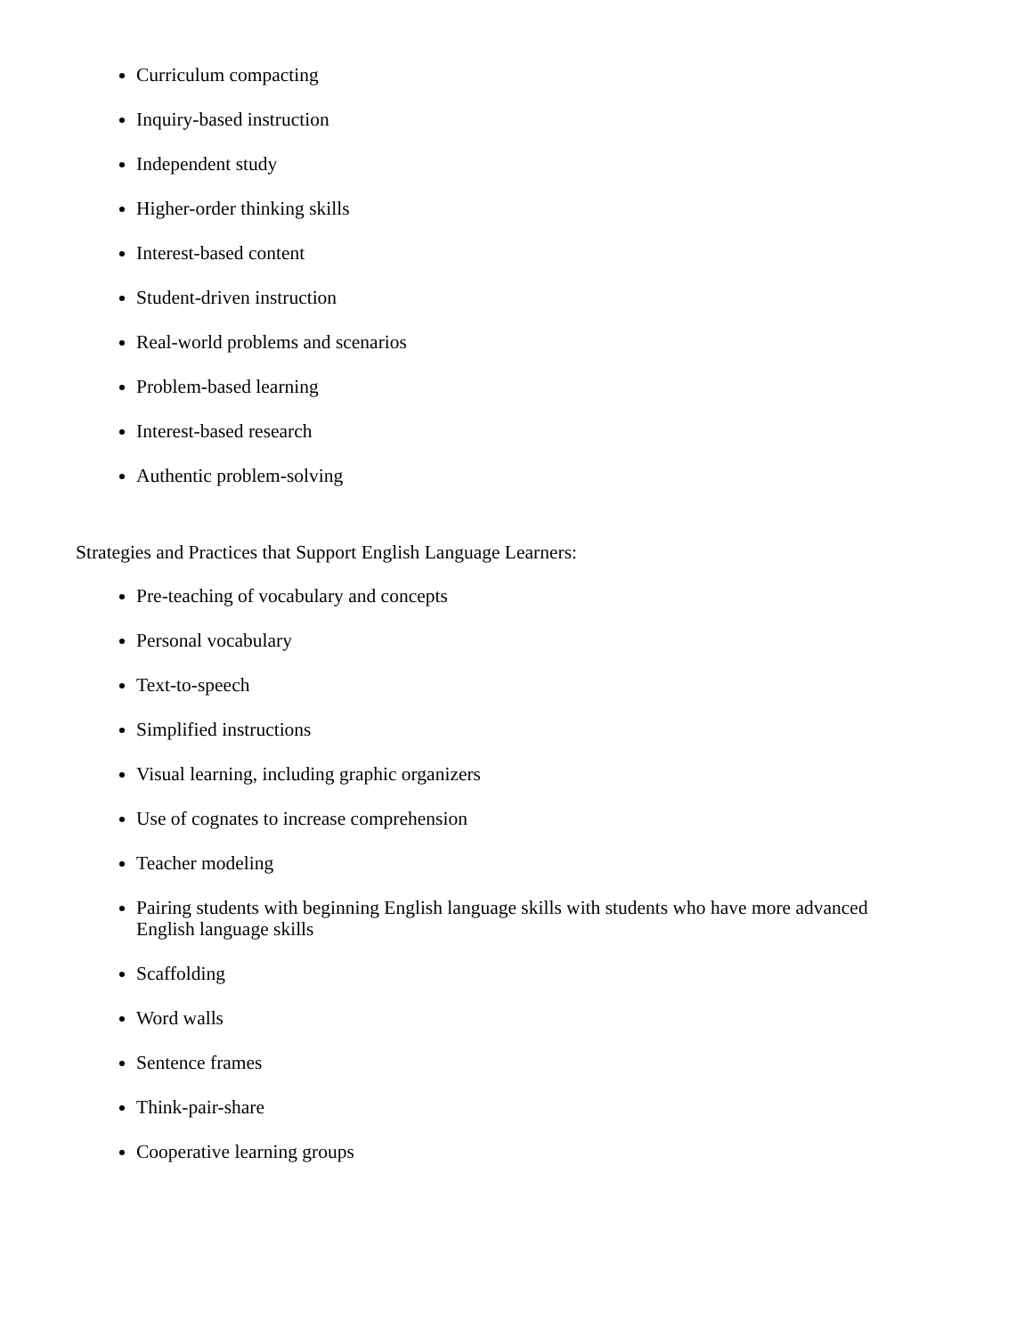Curriculum compacting
Inquiry-based instruction
Independent study
Higher-order thinking skills
Interest-based content
Student-driven instruction
Real-world problems and scenarios
Problem-based learning
Interest-based research
Authentic problem-solving
Strategies and Practices that Support English Language Learners:
Pre-teaching of vocabulary and concepts
Personal vocabulary
Text-to-speech
Simplified instructions
Visual learning, including graphic organizers
Use of cognates to increase comprehension
Teacher modeling
Pairing students with beginning English language skills with students who have more advanced English language skills
Scaffolding
Word walls
Sentence frames
Think-pair-share
Cooperative learning groups